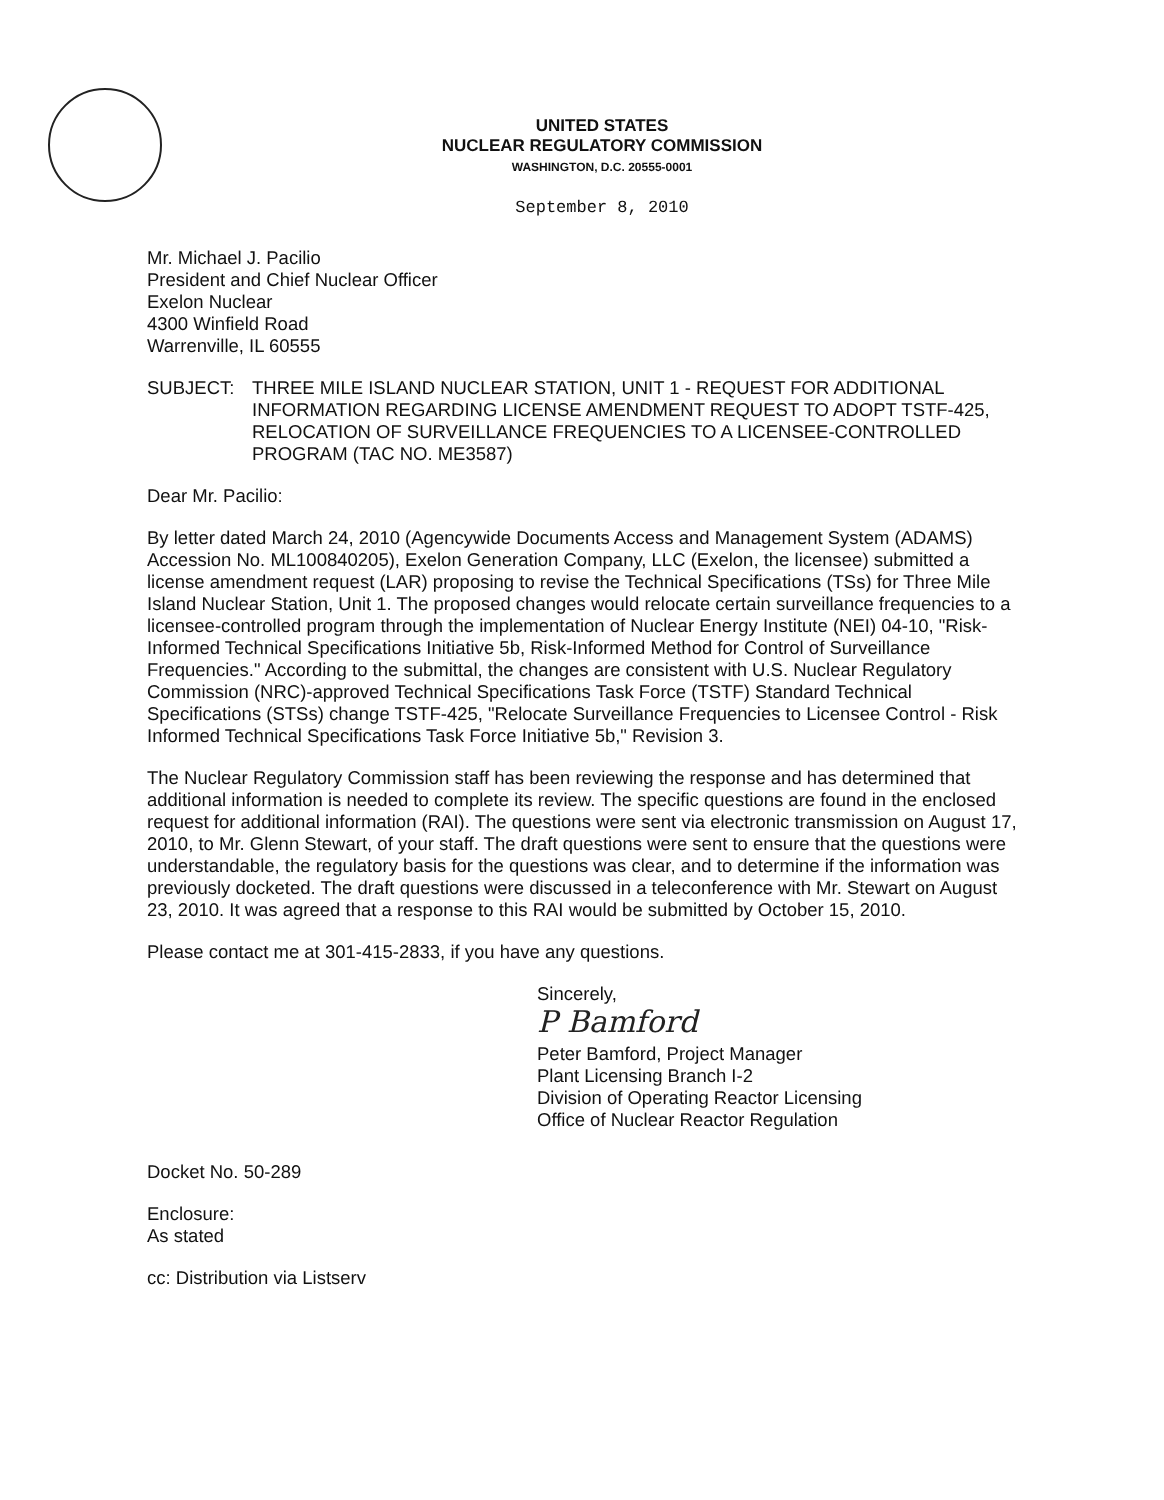UNITED STATES
NUCLEAR REGULATORY COMMISSION
WASHINGTON, D.C. 20555-0001
September 8, 2010
Mr. Michael J. Pacilio
President and Chief Nuclear Officer
Exelon Nuclear
4300 Winfield Road
Warrenville, IL 60555
SUBJECT: THREE MILE ISLAND NUCLEAR STATION, UNIT 1 - REQUEST FOR ADDITIONAL INFORMATION REGARDING LICENSE AMENDMENT REQUEST TO ADOPT TSTF-425, RELOCATION OF SURVEILLANCE FREQUENCIES TO A LICENSEE-CONTROLLED PROGRAM (TAC NO. ME3587)
Dear Mr. Pacilio:
By letter dated March 24, 2010 (Agencywide Documents Access and Management System (ADAMS) Accession No. ML100840205), Exelon Generation Company, LLC (Exelon, the licensee) submitted a license amendment request (LAR) proposing to revise the Technical Specifications (TSs) for Three Mile Island Nuclear Station, Unit 1. The proposed changes would relocate certain surveillance frequencies to a licensee-controlled program through the implementation of Nuclear Energy Institute (NEI) 04-10, "Risk-Informed Technical Specifications Initiative 5b, Risk-Informed Method for Control of Surveillance Frequencies." According to the submittal, the changes are consistent with U.S. Nuclear Regulatory Commission (NRC)-approved Technical Specifications Task Force (TSTF) Standard Technical Specifications (STSs) change TSTF-425, "Relocate Surveillance Frequencies to Licensee Control - Risk Informed Technical Specifications Task Force Initiative 5b," Revision 3.
The Nuclear Regulatory Commission staff has been reviewing the response and has determined that additional information is needed to complete its review. The specific questions are found in the enclosed request for additional information (RAI). The questions were sent via electronic transmission on August 17, 2010, to Mr. Glenn Stewart, of your staff. The draft questions were sent to ensure that the questions were understandable, the regulatory basis for the questions was clear, and to determine if the information was previously docketed. The draft questions were discussed in a teleconference with Mr. Stewart on August 23, 2010. It was agreed that a response to this RAI would be submitted by October 15, 2010.
Please contact me at 301-415-2833, if you have any questions.
Sincerely,
P Bamford
Peter Bamford, Project Manager
Plant Licensing Branch I-2
Division of Operating Reactor Licensing
Office of Nuclear Reactor Regulation
Docket No. 50-289
Enclosure:
As stated
cc: Distribution via Listserv